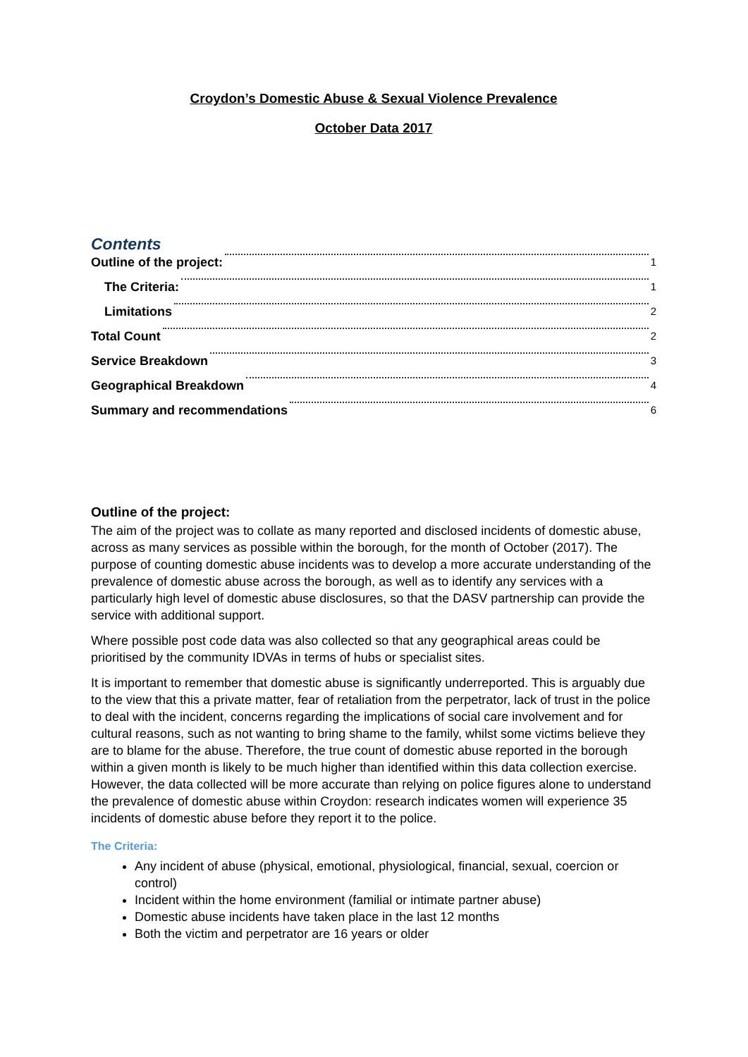Croydon’s Domestic Abuse & Sexual Violence Prevalence
October Data 2017
Contents
Outline of the project: 1
The Criteria: 1
Limitations 2
Total Count 2
Service Breakdown 3
Geographical Breakdown 4
Summary and recommendations 6
Outline of the project:
The aim of the project was to collate as many reported and disclosed incidents of domestic abuse, across as many services as possible within the borough, for the month of October (2017). The purpose of counting domestic abuse incidents was to develop a more accurate understanding of the prevalence of domestic abuse across the borough, as well as to identify any services with a particularly high level of domestic abuse disclosures, so that the DASV partnership can provide the service with additional support.
Where possible post code data was also collected so that any geographical areas could be prioritised by the community IDVAs in terms of hubs or specialist sites.
It is important to remember that domestic abuse is significantly underreported. This is arguably due to the view that this a private matter, fear of retaliation from the perpetrator, lack of trust in the police to deal with the incident, concerns regarding the implications of social care involvement and for cultural reasons, such as not wanting to bring shame to the family, whilst some victims believe they are to blame for the abuse. Therefore, the true count of domestic abuse reported in the borough within a given month is likely to be much higher than identified within this data collection exercise. However, the data collected will be more accurate than relying on police figures alone to understand the prevalence of domestic abuse within Croydon: research indicates women will experience 35 incidents of domestic abuse before they report it to the police.
The Criteria:
Any incident of abuse (physical, emotional, physiological, financial, sexual, coercion or control)
Incident within the home environment (familial or intimate partner abuse)
Domestic abuse incidents have taken place in the last 12 months
Both the victim and perpetrator are 16 years or older